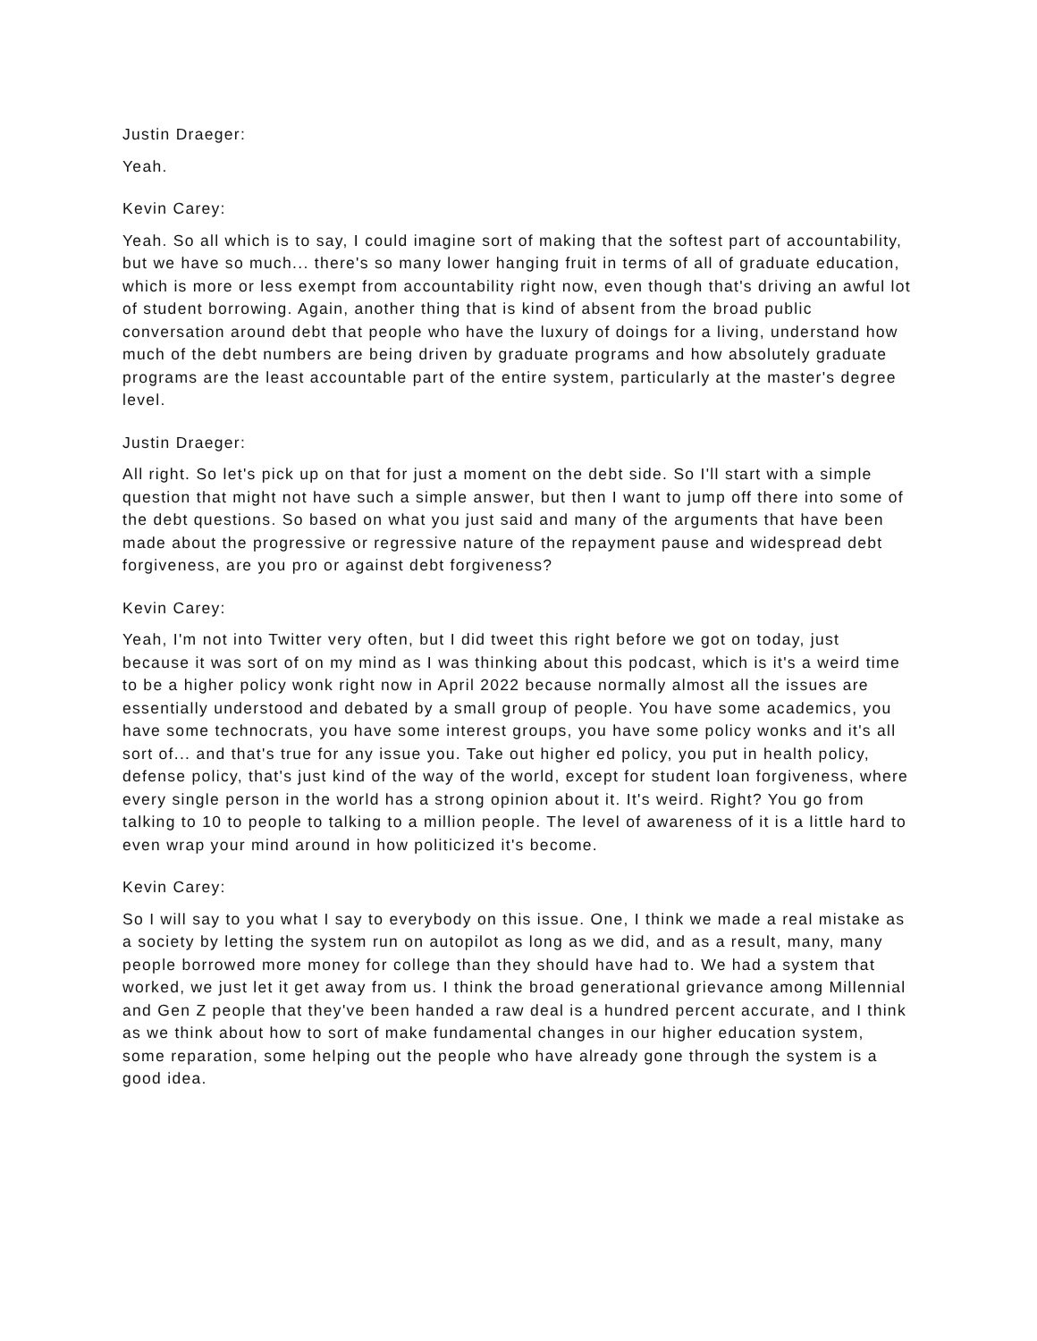Justin Draeger:
Yeah.
Kevin Carey:
Yeah. So all which is to say, I could imagine sort of making that the softest part of accountability, but we have so much... there's so many lower hanging fruit in terms of all of graduate education, which is more or less exempt from accountability right now, even though that's driving an awful lot of student borrowing. Again, another thing that is kind of absent from the broad public conversation around debt that people who have the luxury of doings for a living, understand how much of the debt numbers are being driven by graduate programs and how absolutely graduate programs are the least accountable part of the entire system, particularly at the master's degree level.
Justin Draeger:
All right. So let's pick up on that for just a moment on the debt side. So I'll start with a simple question that might not have such a simple answer, but then I want to jump off there into some of the debt questions. So based on what you just said and many of the arguments that have been made about the progressive or regressive nature of the repayment pause and widespread debt forgiveness, are you pro or against debt forgiveness?
Kevin Carey:
Yeah, I'm not into Twitter very often, but I did tweet this right before we got on today, just because it was sort of on my mind as I was thinking about this podcast, which is it's a weird time to be a higher policy wonk right now in April 2022 because normally almost all the issues are essentially understood and debated by a small group of people. You have some academics, you have some technocrats, you have some interest groups, you have some policy wonks and it's all sort of... and that's true for any issue you. Take out higher ed policy, you put in health policy, defense policy, that's just kind of the way of the world, except for student loan forgiveness, where every single person in the world has a strong opinion about it. It's weird. Right? You go from talking to 10 to people to talking to a million people. The level of awareness of it is a little hard to even wrap your mind around in how politicized it's become.
Kevin Carey:
So I will say to you what I say to everybody on this issue. One, I think we made a real mistake as a society by letting the system run on autopilot as long as we did, and as a result, many, many people borrowed more money for college than they should have had to. We had a system that worked, we just let it get away from us. I think the broad generational grievance among Millennial and Gen Z people that they've been handed a raw deal is a hundred percent accurate, and I think as we think about how to sort of make fundamental changes in our higher education system, some reparation, some helping out the people who have already gone through the system is a good idea.